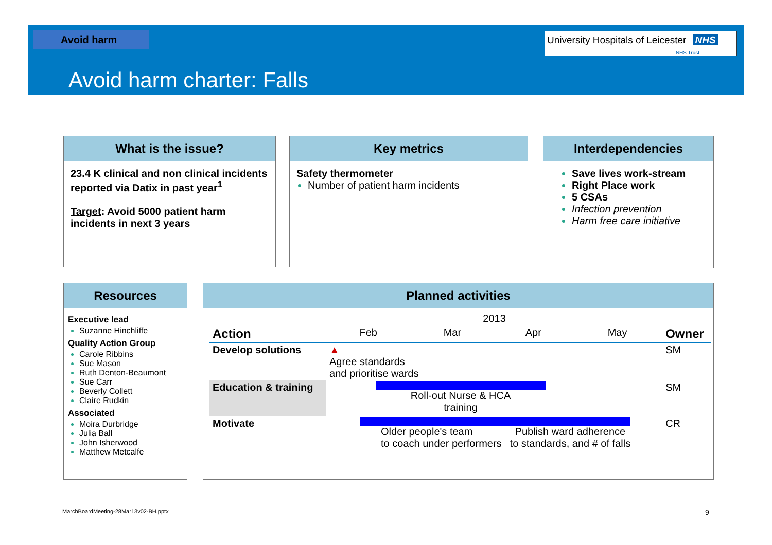Avoid harm
University Hospitals of Leicester NHS
NHS Trust
Avoid harm charter: Falls
What is the issue?
23.4 K clinical and non clinical incidents reported via Datix in past year<sup>1</sup>
Target: Avoid 5000 patient harm incidents in next 3 years
Key metrics
Safety thermometer
Number of patient harm incidents
Interdependencies
Save lives work-stream
Right Place work
5 CSAs
Infection prevention
Harm free care initiative
Resources
Executive lead
Suzanne Hinchliffe
Quality Action Group
Carole Ribbins
Sue Mason
Ruth Denton-Beaumont
Sue Carr
Beverly Collett
Claire Rudkin
Associated
Moira Durbridge
Julia Ball
John Isherwood
Matthew Metcalfe
Planned activities
| | 2013 | | | | |
| --- | --- | --- | --- | --- | --- |
| Action | Feb | Mar | Apr | May | Owner |
| Develop solutions | ▲ Agree standards and prioritise wards | | | | SM |
| Education & training | Roll-out Nurse & HCA training | | | | SM |
| Motivate | Older people's team to coach under performers Publish ward adherence to standards, and # of falls | | | | CR |
MarchBoardMeeting-28Mar13v02-BH.pptx
9